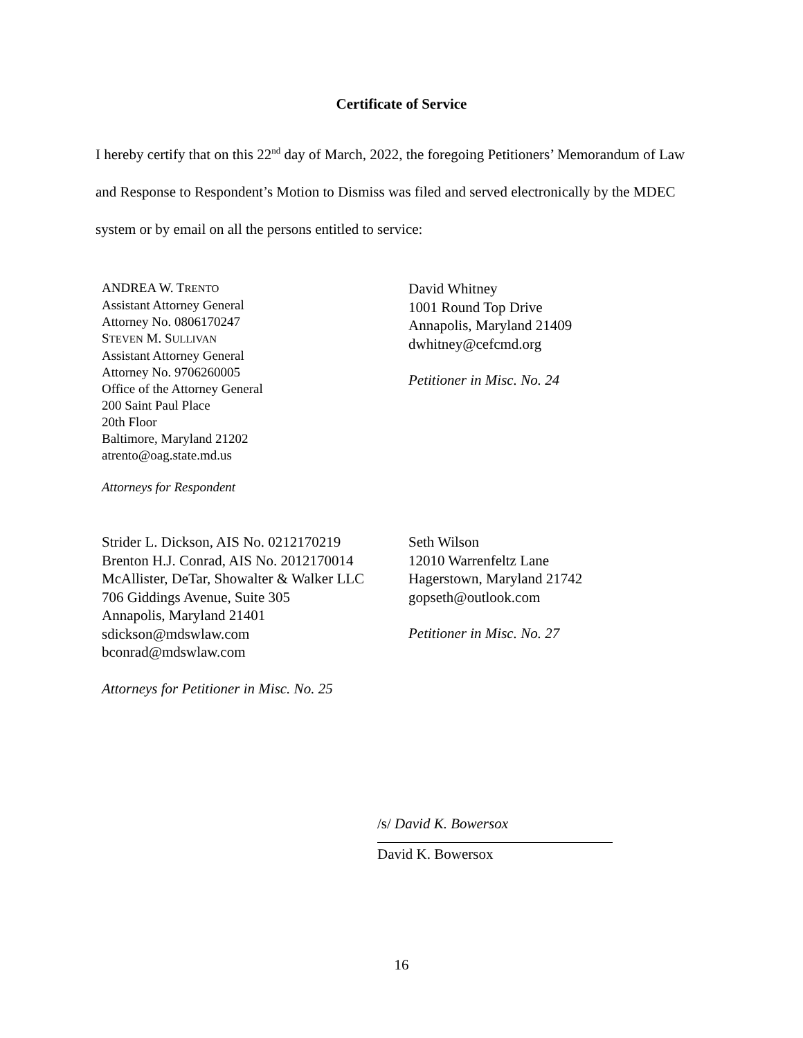Certificate of Service
I hereby certify that on this 22<sup>nd</sup> day of March, 2022, the foregoing Petitioners’ Memorandum of Law and Response to Respondent’s Motion to Dismiss was filed and served electronically by the MDEC system or by email on all the persons entitled to service:
ANDREA W. TRENTO
Assistant Attorney General
Attorney No. 0806170247
STEVEN M. SULLIVAN
Assistant Attorney General
Attorney No. 9706260005
Office of the Attorney General
200 Saint Paul Place
20th Floor
Baltimore, Maryland 21202
atrento@oag.state.md.us
Attorneys for Respondent
David Whitney
1001 Round Top Drive
Annapolis, Maryland 21409
dwhitney@cefcmd.org
Petitioner in Misc. No. 24
Strider L. Dickson, AIS No. 0212170219
Brenton H.J. Conrad, AIS No. 2012170014
McAllister, DeTar, Showalter & Walker LLC
706 Giddings Avenue, Suite 305
Annapolis, Maryland 21401
sdickson@mdswlaw.com
bconrad@mdswlaw.com
Attorneys for Petitioner in Misc. No. 25
Seth Wilson
12010 Warrenfeltz Lane
Hagerstown, Maryland 21742
gopseth@outlook.com
Petitioner in Misc. No. 27
/s/ David K. Bowersox
David K. Bowersox
16